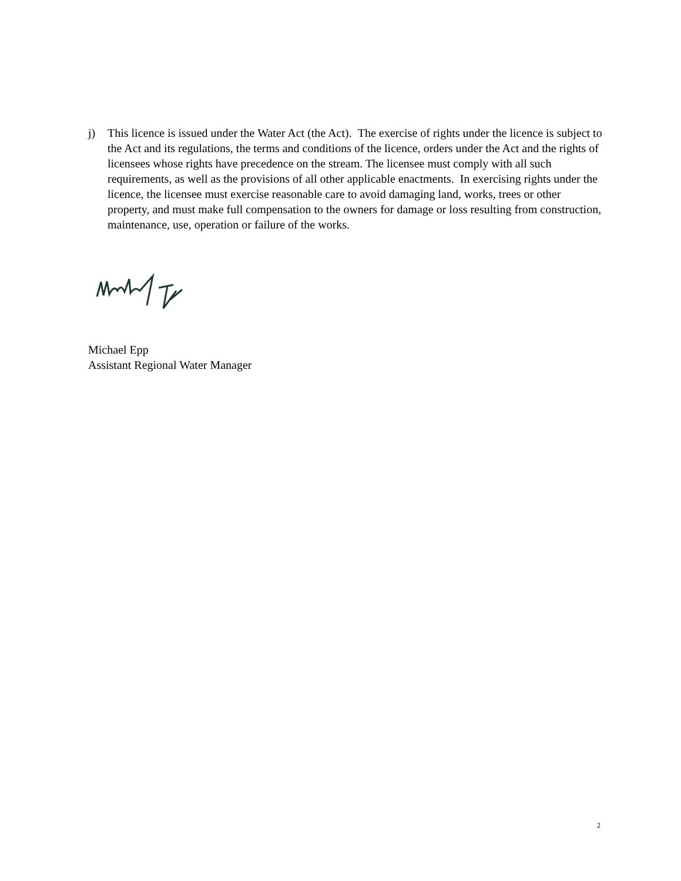j) This licence is issued under the Water Act (the Act). The exercise of rights under the licence is subject to the Act and its regulations, the terms and conditions of the licence, orders under the Act and the rights of licensees whose rights have precedence on the stream. The licensee must comply with all such requirements, as well as the provisions of all other applicable enactments. In exercising rights under the licence, the licensee must exercise reasonable care to avoid damaging land, works, trees or other property, and must make full compensation to the owners for damage or loss resulting from construction, maintenance, use, operation or failure of the works.
Michael Epp
Assistant Regional Water Manager
2